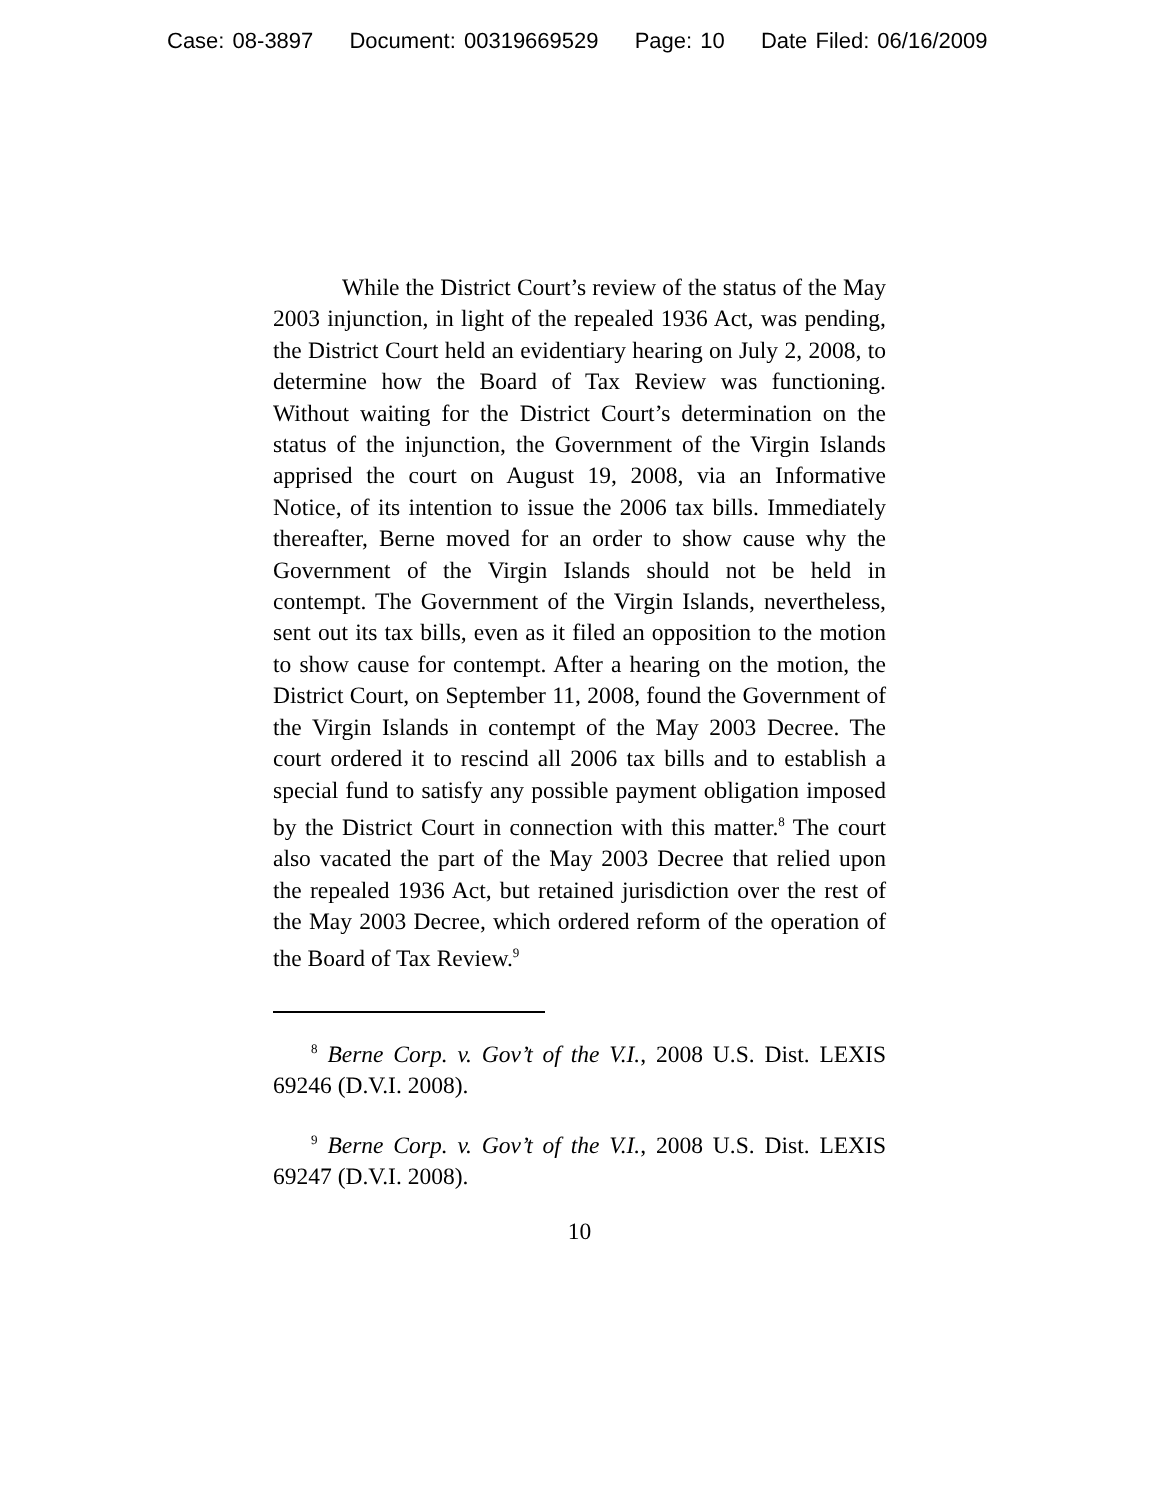Case: 08-3897 Document: 00319669529 Page: 10 Date Filed: 06/16/2009
While the District Court’s review of the status of the May 2003 injunction, in light of the repealed 1936 Act, was pending, the District Court held an evidentiary hearing on July 2, 2008, to determine how the Board of Tax Review was functioning. Without waiting for the District Court’s determination on the status of the injunction, the Government of the Virgin Islands apprised the court on August 19, 2008, via an Informative Notice, of its intention to issue the 2006 tax bills. Immediately thereafter, Berne moved for an order to show cause why the Government of the Virgin Islands should not be held in contempt. The Government of the Virgin Islands, nevertheless, sent out its tax bills, even as it filed an opposition to the motion to show cause for contempt. After a hearing on the motion, the District Court, on September 11, 2008, found the Government of the Virgin Islands in contempt of the May 2003 Decree. The court ordered it to rescind all 2006 tax bills and to establish a special fund to satisfy any possible payment obligation imposed by the District Court in connection with this matter.<sup>8</sup> The court also vacated the part of the May 2003 Decree that relied upon the repealed 1936 Act, but retained jurisdiction over the rest of the May 2003 Decree, which ordered reform of the operation of the Board of Tax Review.<sup>9</sup>
<sup>8</sup> Berne Corp. v. Gov’t of the V.I., 2008 U.S. Dist. LEXIS 69246 (D.V.I. 2008).
<sup>9</sup> Berne Corp. v. Gov’t of the V.I., 2008 U.S. Dist. LEXIS 69247 (D.V.I. 2008).
10